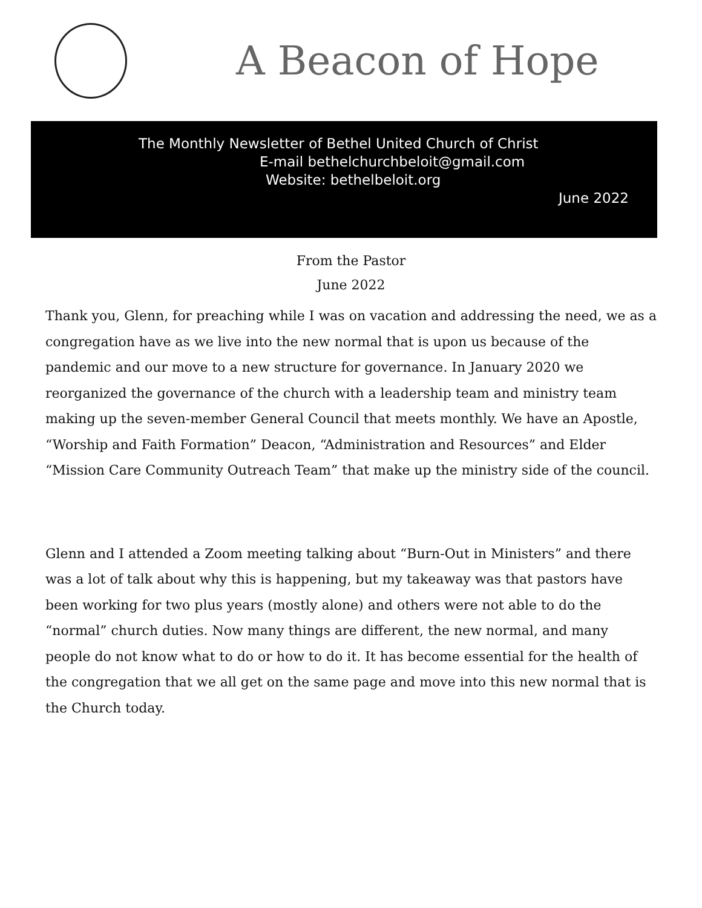A Beacon of Hope
The Monthly Newsletter of Bethel United Church of Christ
E-mail bethelchurchbeloit@gmail.com
Website: bethelbeloit.org
June 2022
From the Pastor
June 2022
Thank you, Glenn, for preaching while I was on vacation and addressing the need, we as a congregation have as we live into the new normal that is upon us because of the pandemic and our move to a new structure for governance. In January 2020 we reorganized the governance of the church with a leadership team and ministry team making up the seven-member General Council that meets monthly. We have an Apostle, “Worship and Faith Formation” Deacon, “Administration and Resources” and Elder “Mission Care Community Outreach Team” that make up the ministry side of the council.
Glenn and I attended a Zoom meeting talking about “Burn-Out in Ministers” and there was a lot of talk about why this is happening, but my takeaway was that pastors have been working for two plus years (mostly alone) and others were not able to do the “normal” church duties. Now many things are different, the new normal, and many people do not know what to do or how to do it. It has become essential for the health of the congregation that we all get on the same page and move into this new normal that is the Church today.